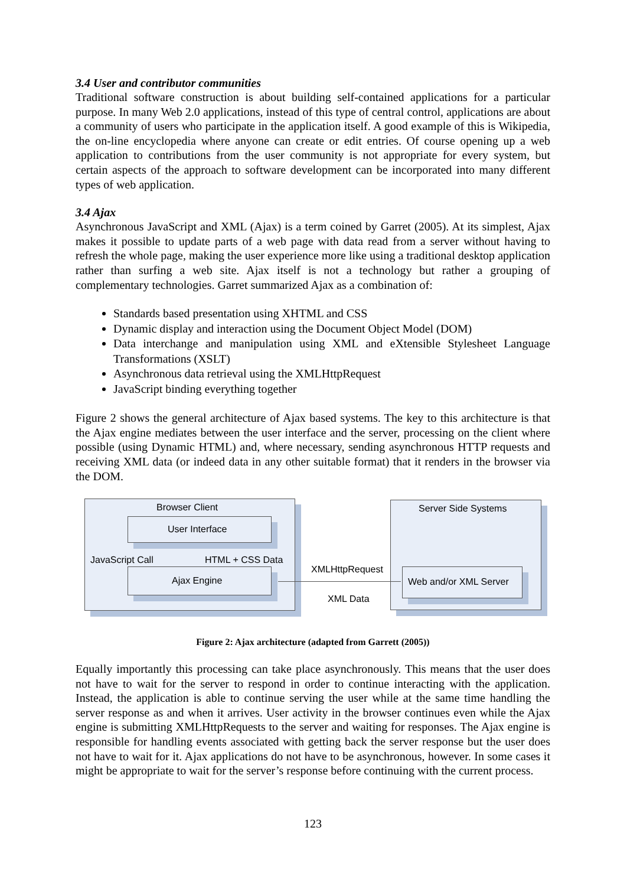3.4 User and contributor communities
Traditional software construction is about building self-contained applications for a particular purpose. In many Web 2.0 applications, instead of this type of central control, applications are about a community of users who participate in the application itself. A good example of this is Wikipedia, the on-line encyclopedia where anyone can create or edit entries. Of course opening up a web application to contributions from the user community is not appropriate for every system, but certain aspects of the approach to software development can be incorporated into many different types of web application.
3.4 Ajax
Asynchronous JavaScript and XML (Ajax) is a term coined by Garret (2005). At its simplest, Ajax makes it possible to update parts of a web page with data read from a server without having to refresh the whole page, making the user experience more like using a traditional desktop application rather than surfing a web site. Ajax itself is not a technology but rather a grouping of complementary technologies. Garret summarized Ajax as a combination of:
Standards based presentation using XHTML and CSS
Dynamic display and interaction using the Document Object Model (DOM)
Data interchange and manipulation using XML and eXtensible Stylesheet Language Transformations (XSLT)
Asynchronous data retrieval using the XMLHttpRequest
JavaScript binding everything together
Figure 2 shows the general architecture of Ajax based systems. The key to this architecture is that the Ajax engine mediates between the user interface and the server, processing on the client where possible (using Dynamic HTML) and, where necessary, sending asynchronous HTTP requests and receiving XML data (or indeed data in any other suitable format) that it renders in the browser via the DOM.
Browser Client
User Interface
JavaScript Call HTML + CSS Data
Ajax Engine
Server Side Systems
XMLHttpRequest
Web and/or XML Server
XML Data
Figure 2: Ajax architecture (adapted from Garrett (2005))
Equally importantly this processing can take place asynchronously. This means that the user does not have to wait for the server to respond in order to continue interacting with the application. Instead, the application is able to continue serving the user while at the same time handling the server response as and when it arrives. User activity in the browser continues even while the Ajax engine is submitting XMLHttpRequests to the server and waiting for responses. The Ajax engine is responsible for handling events associated with getting back the server response but the user does not have to wait for it. Ajax applications do not have to be asynchronous, however. In some cases it might be appropriate to wait for the server’s response before continuing with the current process.
123